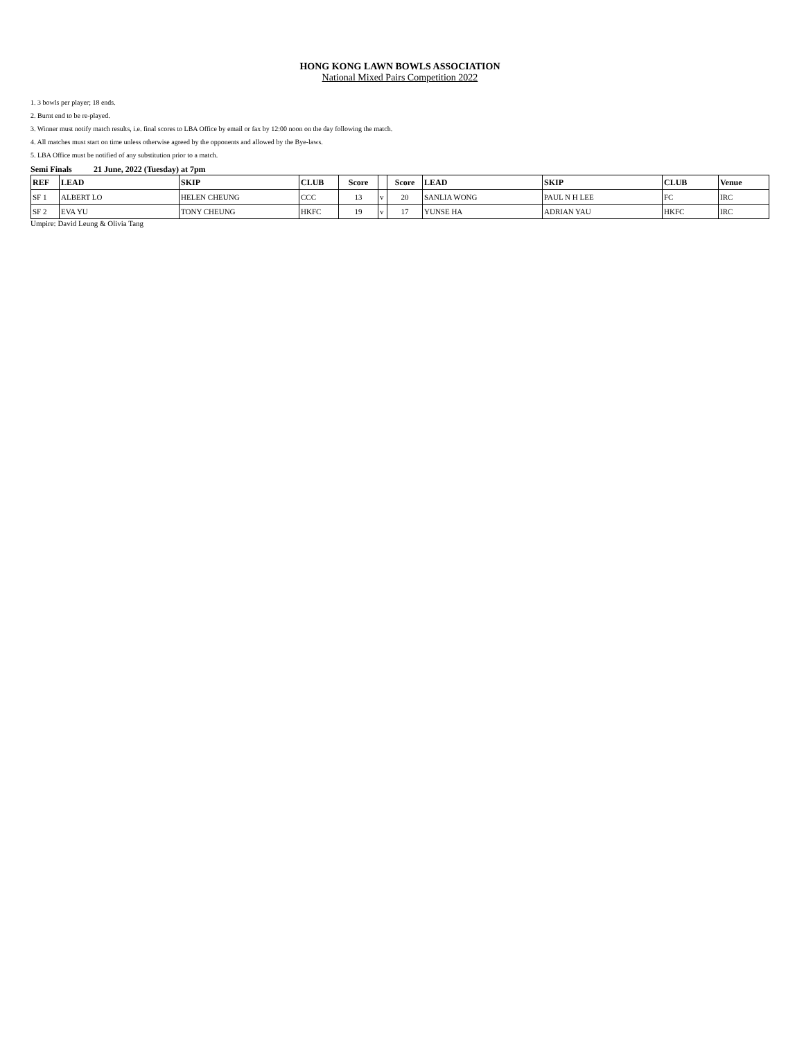HONG KONG LAWN BOWLS ASSOCIATION
National Mixed Pairs Competition 2022
1. 3 bowls per player; 18 ends.
2. Burnt end to be re-played.
3. Winner must notify match results, i.e. final scores to LBA Office by email or fax by 12:00 noon on the day following the match.
4. All matches must start on time unless otherwise agreed by the opponents and allowed by the Bye-laws.
5. LBA Office must be notified of any substitution prior to a match.
Semi Finals 21 June, 2022 (Tuesday) at 7pm
| REF | LEAD | SKIP | CLUB | Score | | Score | LEAD | SKIP | CLUB | Venue |
| --- | --- | --- | --- | --- | --- | --- | --- | --- | --- | --- |
| SF 1 | ALBERT LO | HELEN CHEUNG | CCC | 13 | v | 20 | SANLIA WONG | PAUL N H LEE | FC | IRC |
| SF 2 | EVA YU | TONY CHEUNG | HKFC | 19 | v | 17 | YUNSE HA | ADRIAN YAU | HKFC | IRC |
Umpire: David Leung & Olivia Tang